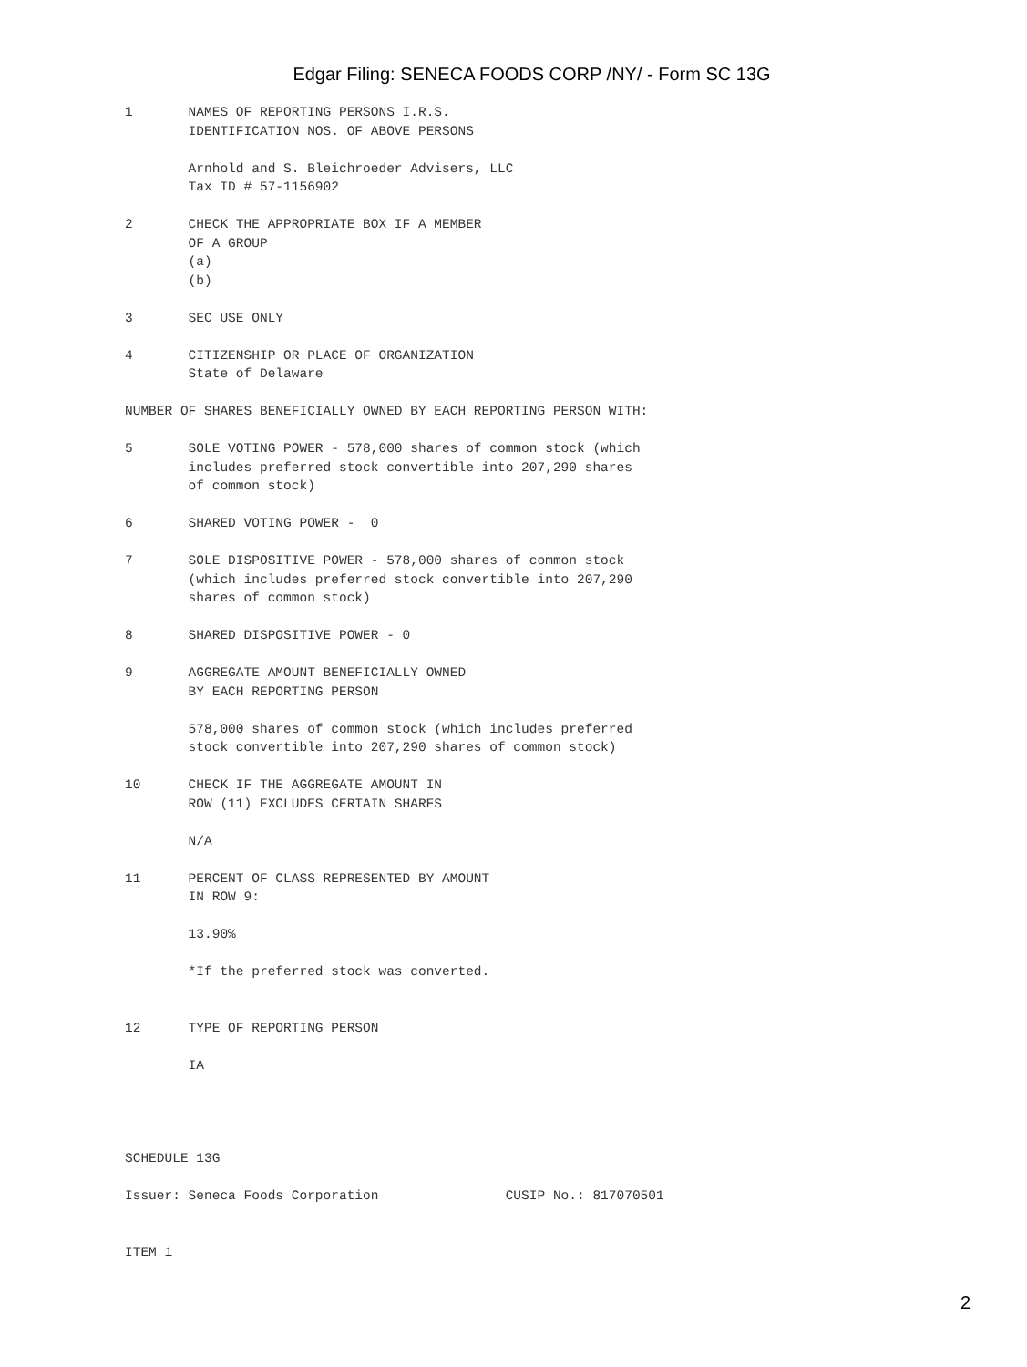Edgar Filing: SENECA FOODS CORP /NY/ - Form SC 13G
1 NAMES OF REPORTING PERSONS I.R.S. IDENTIFICATION NOS. OF ABOVE PERSONS Arnhold and S. Bleichroeder Advisers, LLC Tax ID # 57-1156902 2 CHECK THE APPROPRIATE BOX IF A MEMBER OF A GROUP (a) (b) 3 SEC USE ONLY 4 CITIZENSHIP OR PLACE OF ORGANIZATION State of Delaware NUMBER OF SHARES BENEFICIALLY OWNED BY EACH REPORTING PERSON WITH: 5 SOLE VOTING POWER - 578,000 shares of common stock (which includes preferred stock convertible into 207,290 shares of common stock) 6 SHARED VOTING POWER - 0 7 SOLE DISPOSITIVE POWER - 578,000 shares of common stock (which includes preferred stock convertible into 207,290 shares of common stock) 8 SHARED DISPOSITIVE POWER - 0 9 AGGREGATE AMOUNT BENEFICIALLY OWNED BY EACH REPORTING PERSON 578,000 shares of common stock (which includes preferred stock convertible into 207,290 shares of common stock) 10 CHECK IF THE AGGREGATE AMOUNT IN ROW (11) EXCLUDES CERTAIN SHARES N/A 11 PERCENT OF CLASS REPRESENTED BY AMOUNT IN ROW 9: 13.90% *If the preferred stock was converted. 12 TYPE OF REPORTING PERSON IA SCHEDULE 13G Issuer: Seneca Foods Corporation CUSIP No.: 817070501 ITEM 1
2